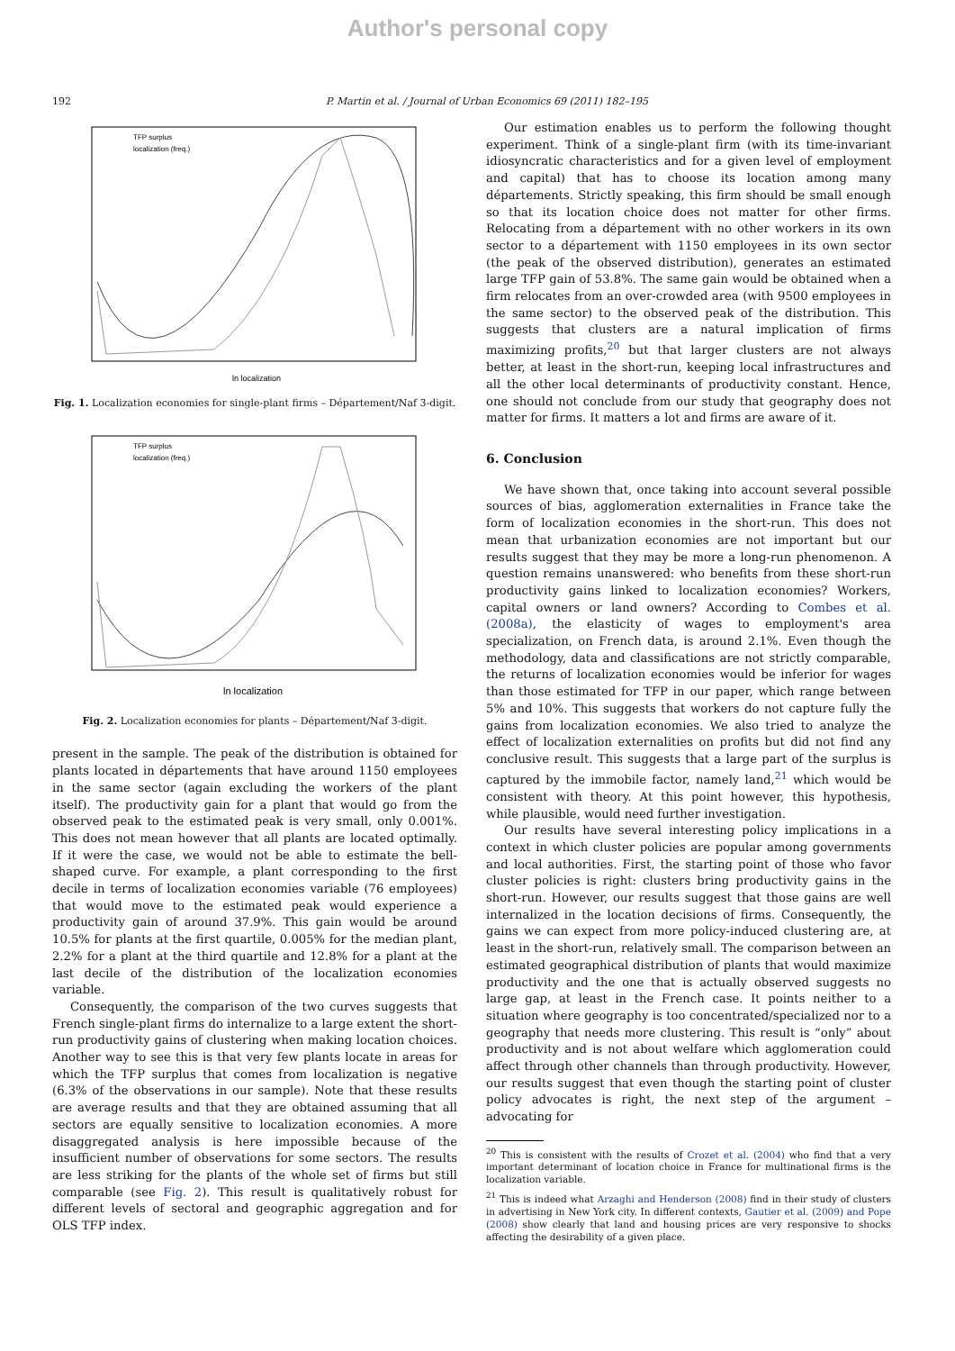Author's personal copy
192 P. Martin et al. / Journal of Urban Economics 69 (2011) 182–195
ln localization
TFP surplus
localization (freq.)
Fig. 1. Localization economies for single-plant firms – Département/Naf 3-digit.
ln localization
TFP surplus
localization (freq.)
Fig. 2. Localization economies for plants – Département/Naf 3-digit.
present in the sample. The peak of the distribution is obtained for plants located in départements that have around 1150 employees in the same sector (again excluding the workers of the plant itself). The productivity gain for a plant that would go from the observed peak to the estimated peak is very small, only 0.001%. This does not mean however that all plants are located optimally. If it were the case, we would not be able to estimate the bell-shaped curve. For example, a plant corresponding to the first decile in terms of localization economies variable (76 employees) that would move to the estimated peak would experience a productivity gain of around 37.9%. This gain would be around 10.5% for plants at the first quartile, 0.005% for the median plant, 2.2% for a plant at the third quartile and 12.8% for a plant at the last decile of the distribution of the localization economies variable.
Consequently, the comparison of the two curves suggests that French single-plant firms do internalize to a large extent the short-run productivity gains of clustering when making location choices. Another way to see this is that very few plants locate in areas for which the TFP surplus that comes from localization is negative (6.3% of the observations in our sample). Note that these results are average results and that they are obtained assuming that all sectors are equally sensitive to localization economies. A more disaggregated analysis is here impossible because of the insufficient number of observations for some sectors. The results are less striking for the plants of the whole set of firms but still comparable (see Fig. 2). This result is qualitatively robust for different levels of sectoral and geographic aggregation and for OLS TFP index.
Our estimation enables us to perform the following thought experiment. Think of a single-plant firm (with its time-invariant idiosyncratic characteristics and for a given level of employment and capital) that has to choose its location among many départements. Strictly speaking, this firm should be small enough so that its location choice does not matter for other firms. Relocating from a département with no other workers in its own sector to a département with 1150 employees in its own sector (the peak of the observed distribution), generates an estimated large TFP gain of 53.8%. The same gain would be obtained when a firm relocates from an over-crowded area (with 9500 employees in the same sector) to the observed peak of the distribution. This suggests that clusters are a natural implication of firms maximizing profits,<sup>20</sup> but that larger clusters are not always better, at least in the short-run, keeping local infrastructures and all the other local determinants of productivity constant. Hence, one should not conclude from our study that geography does not matter for firms. It matters a lot and firms are aware of it.
6. Conclusion
We have shown that, once taking into account several possible sources of bias, agglomeration externalities in France take the form of localization economies in the short-run. This does not mean that urbanization economies are not important but our results suggest that they may be more a long-run phenomenon. A question remains unanswered: who benefits from these short-run productivity gains linked to localization economies? Workers, capital owners or land owners? According to Combes et al. (2008a), the elasticity of wages to employment's area specialization, on French data, is around 2.1%. Even though the methodology, data and classifications are not strictly comparable, the returns of localization economies would be inferior for wages than those estimated for TFP in our paper, which range between 5% and 10%. This suggests that workers do not capture fully the gains from localization economies. We also tried to analyze the effect of localization externalities on profits but did not find any conclusive result. This suggests that a large part of the surplus is captured by the immobile factor, namely land,<sup>21</sup> which would be consistent with theory. At this point however, this hypothesis, while plausible, would need further investigation.
Our results have several interesting policy implications in a context in which cluster policies are popular among governments and local authorities. First, the starting point of those who favor cluster policies is right: clusters bring productivity gains in the short-run. However, our results suggest that those gains are well internalized in the location decisions of firms. Consequently, the gains we can expect from more policy-induced clustering are, at least in the short-run, relatively small. The comparison between an estimated geographical distribution of plants that would maximize productivity and the one that is actually observed suggests no large gap, at least in the French case. It points neither to a situation where geography is too concentrated/specialized nor to a geography that needs more clustering. This result is “only” about productivity and is not about welfare which agglomeration could affect through other channels than through productivity. However, our results suggest that even though the starting point of cluster policy advocates is right, the next step of the argument – advocating for
<sup>20</sup> This is consistent with the results of Crozet et al. (2004) who find that a very important determinant of location choice in France for multinational firms is the localization variable.
<sup>21</sup> This is indeed what Arzaghi and Henderson (2008) find in their study of clusters in advertising in New York city. In different contexts, Gautier et al. (2009) and Pope (2008) show clearly that land and housing prices are very responsive to shocks affecting the desirability of a given place.